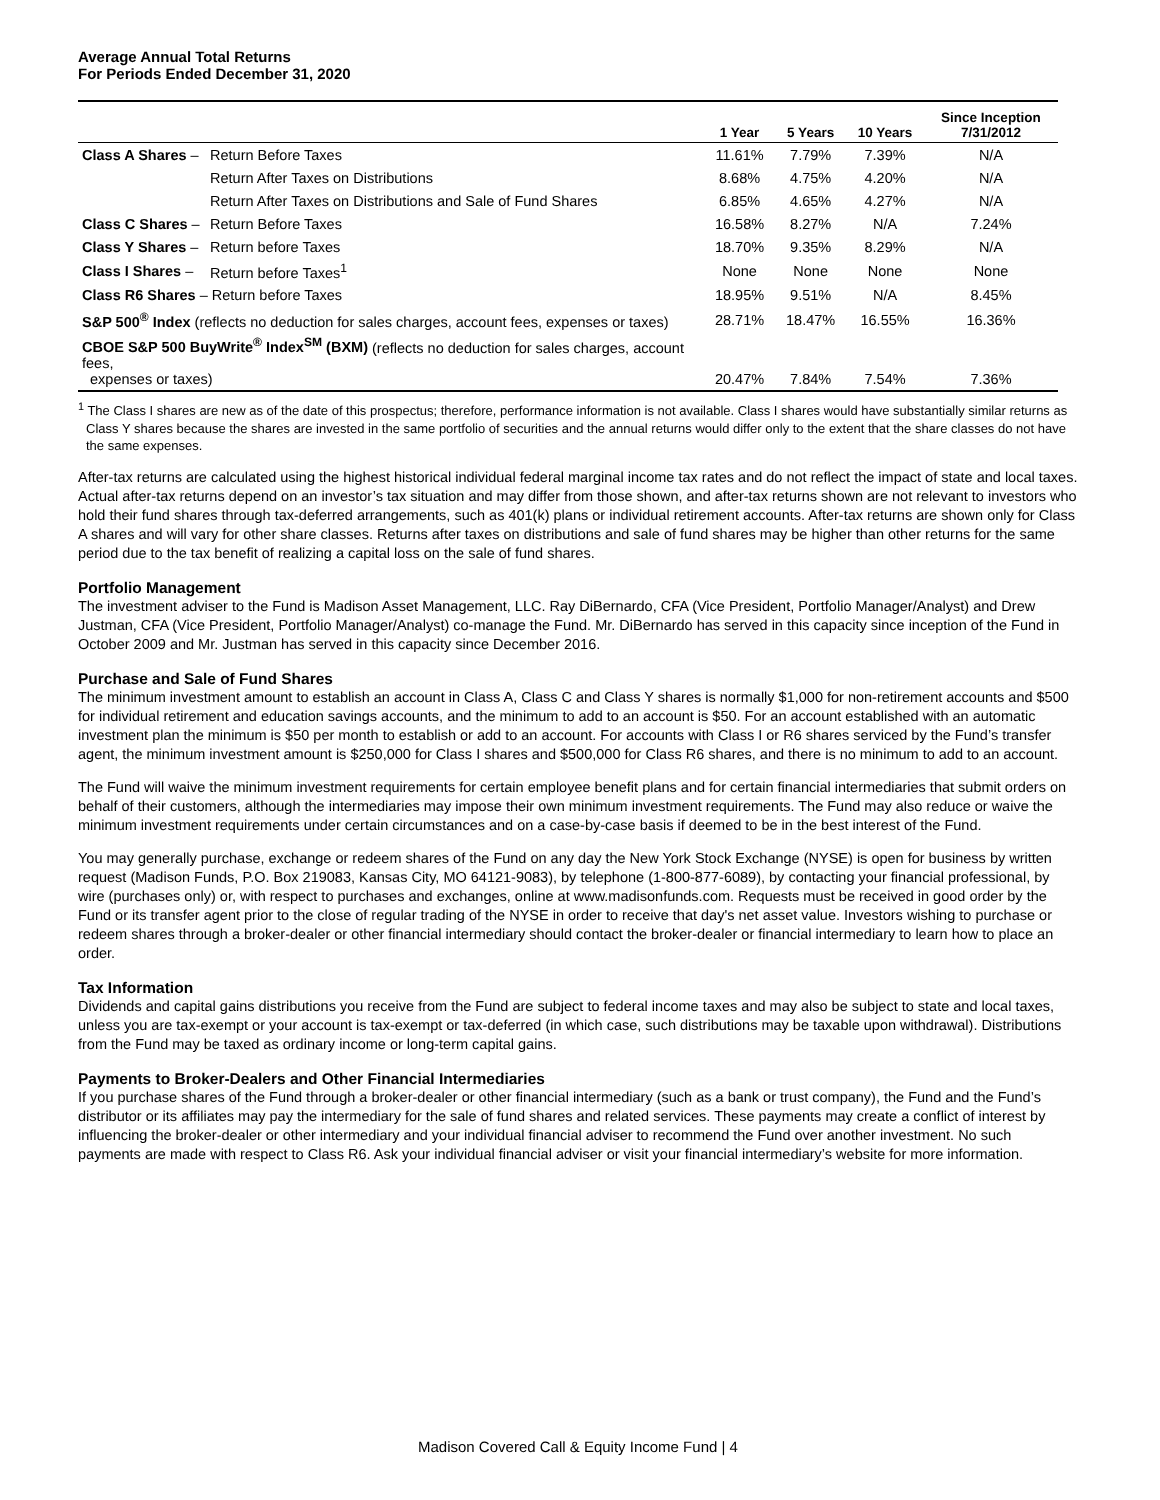Average Annual Total Returns
For Periods Ended December 31, 2020
| | | 1 Year | 5 Years | 10 Years | Since Inception 7/31/2012 |
| --- | --- | --- | --- | --- | --- |
| Class A Shares – | Return Before Taxes | 11.61% | 7.79% | 7.39% | N/A |
| | Return After Taxes on Distributions | 8.68% | 4.75% | 4.20% | N/A |
| | Return After Taxes on Distributions and Sale of Fund Shares | 6.85% | 4.65% | 4.27% | N/A |
| Class C Shares – | Return Before Taxes | 16.58% | 8.27% | N/A | 7.24% |
| Class Y Shares – | Return before Taxes | 18.70% | 9.35% | 8.29% | N/A |
| Class I Shares – | Return before Taxes<sup>1</sup> | None | None | None | None |
| Class R6 Shares – Return before Taxes | | 18.95% | 9.51% | N/A | 8.45% |
| S&P 500<sup>®</sup> Index (reflects no deduction for sales charges, account fees, expenses or taxes) | | 28.71% | 18.47% | 16.55% | 16.36% |
| CBOE S&P 500 BuyWrite<sup>®</sup> Index<sup>SM</sup> (BXM) (reflects no deduction for sales charges, account fees, expenses or taxes) | | 20.47% | 7.84% | 7.54% | 7.36% |
<sup>1</sup> The Class I shares are new as of the date of this prospectus; therefore, performance information is not available. Class I shares would have substantially similar returns as Class Y shares because the shares are invested in the same portfolio of securities and the annual returns would differ only to the extent that the share classes do not have the same expenses.
After-tax returns are calculated using the highest historical individual federal marginal income tax rates and do not reflect the impact of state and local taxes. Actual after-tax returns depend on an investor’s tax situation and may differ from those shown, and after-tax returns shown are not relevant to investors who hold their fund shares through tax-deferred arrangements, such as 401(k) plans or individual retirement accounts. After-tax returns are shown only for Class A shares and will vary for other share classes. Returns after taxes on distributions and sale of fund shares may be higher than other returns for the same period due to the tax benefit of realizing a capital loss on the sale of fund shares.
Portfolio Management
The investment adviser to the Fund is Madison Asset Management, LLC. Ray DiBernardo, CFA (Vice President, Portfolio Manager/Analyst) and Drew Justman, CFA (Vice President, Portfolio Manager/Analyst) co-manage the Fund. Mr. DiBernardo has served in this capacity since inception of the Fund in October 2009 and Mr. Justman has served in this capacity since December 2016.
Purchase and Sale of Fund Shares
The minimum investment amount to establish an account in Class A, Class C and Class Y shares is normally $1,000 for non-retirement accounts and $500 for individual retirement and education savings accounts, and the minimum to add to an account is $50. For an account established with an automatic investment plan the minimum is $50 per month to establish or add to an account. For accounts with Class I or R6 shares serviced by the Fund’s transfer agent, the minimum investment amount is $250,000 for Class I shares and $500,000 for Class R6 shares, and there is no minimum to add to an account.
The Fund will waive the minimum investment requirements for certain employee benefit plans and for certain financial intermediaries that submit orders on behalf of their customers, although the intermediaries may impose their own minimum investment requirements. The Fund may also reduce or waive the minimum investment requirements under certain circumstances and on a case-by-case basis if deemed to be in the best interest of the Fund.
You may generally purchase, exchange or redeem shares of the Fund on any day the New York Stock Exchange (NYSE) is open for business by written request (Madison Funds, P.O. Box 219083, Kansas City, MO 64121-9083), by telephone (1-800-877-6089), by contacting your financial professional, by wire (purchases only) or, with respect to purchases and exchanges, online at www.madisonfunds.com. Requests must be received in good order by the Fund or its transfer agent prior to the close of regular trading of the NYSE in order to receive that day's net asset value. Investors wishing to purchase or redeem shares through a broker-dealer or other financial intermediary should contact the broker-dealer or financial intermediary to learn how to place an order.
Tax Information
Dividends and capital gains distributions you receive from the Fund are subject to federal income taxes and may also be subject to state and local taxes, unless you are tax-exempt or your account is tax-exempt or tax-deferred (in which case, such distributions may be taxable upon withdrawal). Distributions from the Fund may be taxed as ordinary income or long-term capital gains.
Payments to Broker-Dealers and Other Financial Intermediaries
If you purchase shares of the Fund through a broker-dealer or other financial intermediary (such as a bank or trust company), the Fund and the Fund’s distributor or its affiliates may pay the intermediary for the sale of fund shares and related services. These payments may create a conflict of interest by influencing the broker-dealer or other intermediary and your individual financial adviser to recommend the Fund over another investment. No such payments are made with respect to Class R6. Ask your individual financial adviser or visit your financial intermediary’s website for more information.
Madison Covered Call & Equity Income Fund | 4